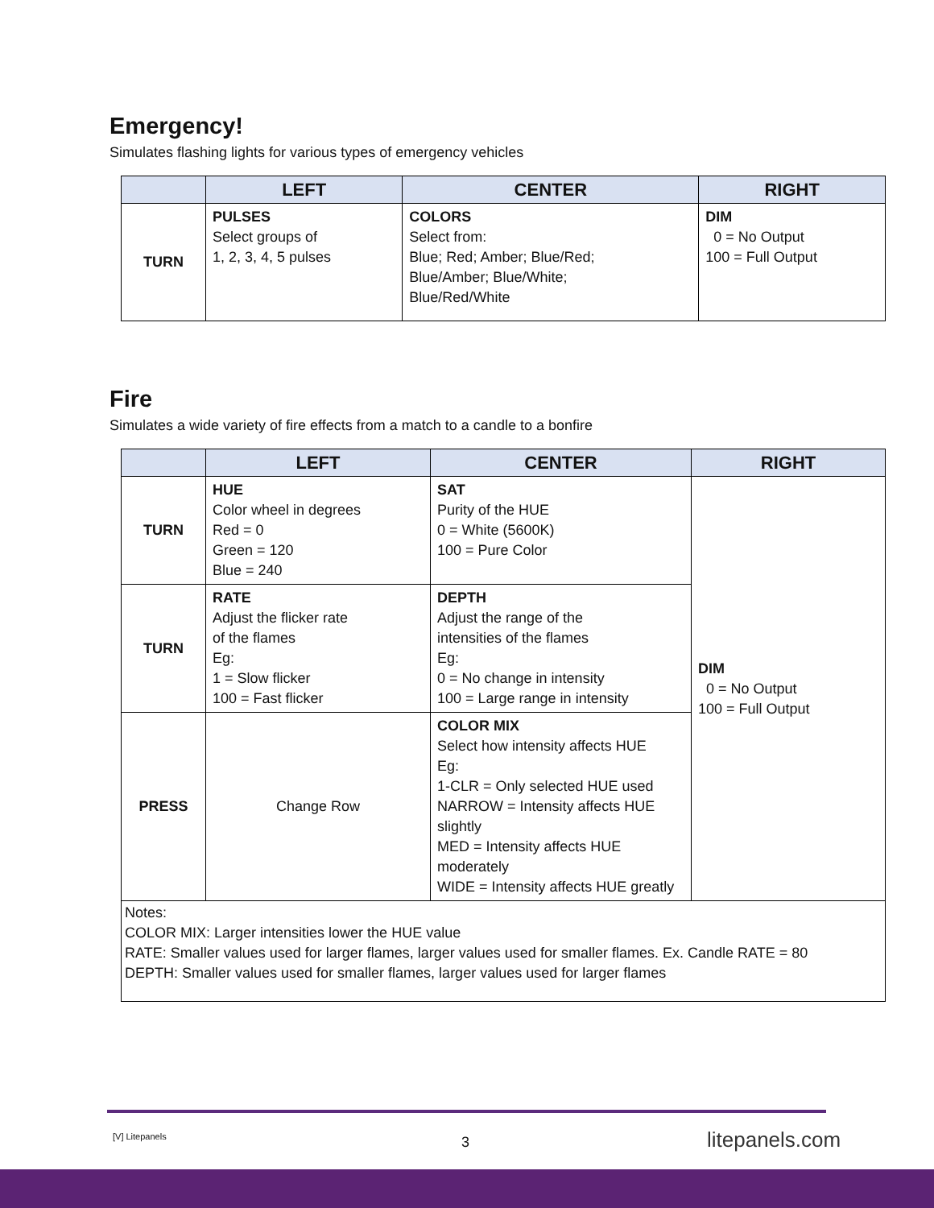Emergency!
Simulates flashing lights for various types of emergency vehicles
| | LEFT | CENTER | RIGHT |
| --- | --- | --- | --- |
| TURN | PULSES Select groups of 1, 2, 3, 4, 5 pulses | COLORS Select from: Blue; Red; Amber; Blue/Red; Blue/Amber; Blue/White; Blue/Red/White | DIM 0 = No Output 100 = Full Output |
Fire
Simulates a wide variety of fire effects from a match to a candle to a bonfire
| | LEFT | CENTER | RIGHT |
| --- | --- | --- | --- |
| TURN | HUE Color wheel in degrees Red = 0 Green = 120 Blue = 240 | SAT Purity of the HUE 0 = White (5600K) 100 = Pure Color | DIM 0 = No Output 100 = Full Output |
| TURN | RATE Adjust the flicker rate of the flames Eg: 1 = Slow flicker 100 = Fast flicker | DEPTH Adjust the range of the intensities of the flames Eg: 0 = No change in intensity 100 = Large range in intensity | |
| PRESS | Change Row | COLOR MIX Select how intensity affects HUE Eg: 1-CLR = Only selected HUE used NARROW = Intensity affects HUE slightly MED = Intensity affects HUE moderately WIDE = Intensity affects HUE greatly | |
| Notes: COLOR MIX: Larger intensities lower the HUE value RATE: Smaller values used for larger flames, larger values used for smaller flames. Ex. Candle RATE = 80 DEPTH: Smaller values used for smaller flames, larger values used for larger flames | | | |
[V] Litepanels 3 litepanels.com